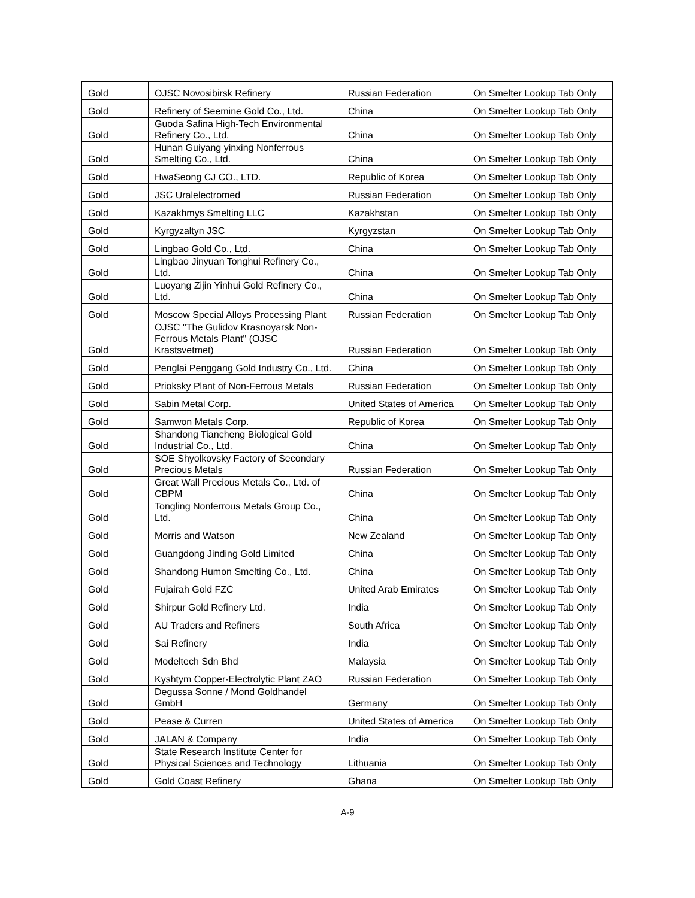| Gold | OJSC Novosibirsk Refinery | Russian Federation | On Smelter Lookup Tab Only |
| Gold | Refinery of Seemine Gold Co., Ltd. | China | On Smelter Lookup Tab Only |
| Gold | Guoda Safina High-Tech Environmental Refinery Co., Ltd. | China | On Smelter Lookup Tab Only |
| Gold | Hunan Guiyang yinxing Nonferrous Smelting Co., Ltd. | China | On Smelter Lookup Tab Only |
| Gold | HwaSeong CJ CO., LTD. | Republic of Korea | On Smelter Lookup Tab Only |
| Gold | JSC Uralelectromed | Russian Federation | On Smelter Lookup Tab Only |
| Gold | Kazakhmys Smelting LLC | Kazakhstan | On Smelter Lookup Tab Only |
| Gold | Kyrgyzaltyn JSC | Kyrgyzstan | On Smelter Lookup Tab Only |
| Gold | Lingbao Gold Co., Ltd. | China | On Smelter Lookup Tab Only |
| Gold | Lingbao Jinyuan Tonghui Refinery Co., Ltd. | China | On Smelter Lookup Tab Only |
| Gold | Luoyang Zijin Yinhui Gold Refinery Co., Ltd. | China | On Smelter Lookup Tab Only |
| Gold | Moscow Special Alloys Processing Plant | Russian Federation | On Smelter Lookup Tab Only |
| Gold | OJSC "The Gulidov Krasnoyarsk Non-Ferrous Metals Plant" (OJSC Krastsvetmet) | Russian Federation | On Smelter Lookup Tab Only |
| Gold | Penglai Penggang Gold Industry Co., Ltd. | China | On Smelter Lookup Tab Only |
| Gold | Prioksky Plant of Non-Ferrous Metals | Russian Federation | On Smelter Lookup Tab Only |
| Gold | Sabin Metal Corp. | United States of America | On Smelter Lookup Tab Only |
| Gold | Samwon Metals Corp. | Republic of Korea | On Smelter Lookup Tab Only |
| Gold | Shandong Tiancheng Biological Gold Industrial Co., Ltd. | China | On Smelter Lookup Tab Only |
| Gold | SOE Shyolkovsky Factory of Secondary Precious Metals | Russian Federation | On Smelter Lookup Tab Only |
| Gold | Great Wall Precious Metals Co., Ltd. of CBPM | China | On Smelter Lookup Tab Only |
| Gold | Tongling Nonferrous Metals Group Co., Ltd. | China | On Smelter Lookup Tab Only |
| Gold | Morris and Watson | New Zealand | On Smelter Lookup Tab Only |
| Gold | Guangdong Jinding Gold Limited | China | On Smelter Lookup Tab Only |
| Gold | Shandong Humon Smelting Co., Ltd. | China | On Smelter Lookup Tab Only |
| Gold | Fujairah Gold FZC | United Arab Emirates | On Smelter Lookup Tab Only |
| Gold | Shirpur Gold Refinery Ltd. | India | On Smelter Lookup Tab Only |
| Gold | AU Traders and Refiners | South Africa | On Smelter Lookup Tab Only |
| Gold | Sai Refinery | India | On Smelter Lookup Tab Only |
| Gold | Modeltech Sdn Bhd | Malaysia | On Smelter Lookup Tab Only |
| Gold | Kyshtym Copper-Electrolytic Plant ZAO | Russian Federation | On Smelter Lookup Tab Only |
| Gold | Degussa Sonne / Mond Goldhandel GmbH | Germany | On Smelter Lookup Tab Only |
| Gold | Pease & Curren | United States of America | On Smelter Lookup Tab Only |
| Gold | JALAN & Company | India | On Smelter Lookup Tab Only |
| Gold | State Research Institute Center for Physical Sciences and Technology | Lithuania | On Smelter Lookup Tab Only |
| Gold | Gold Coast Refinery | Ghana | On Smelter Lookup Tab Only |
A-9